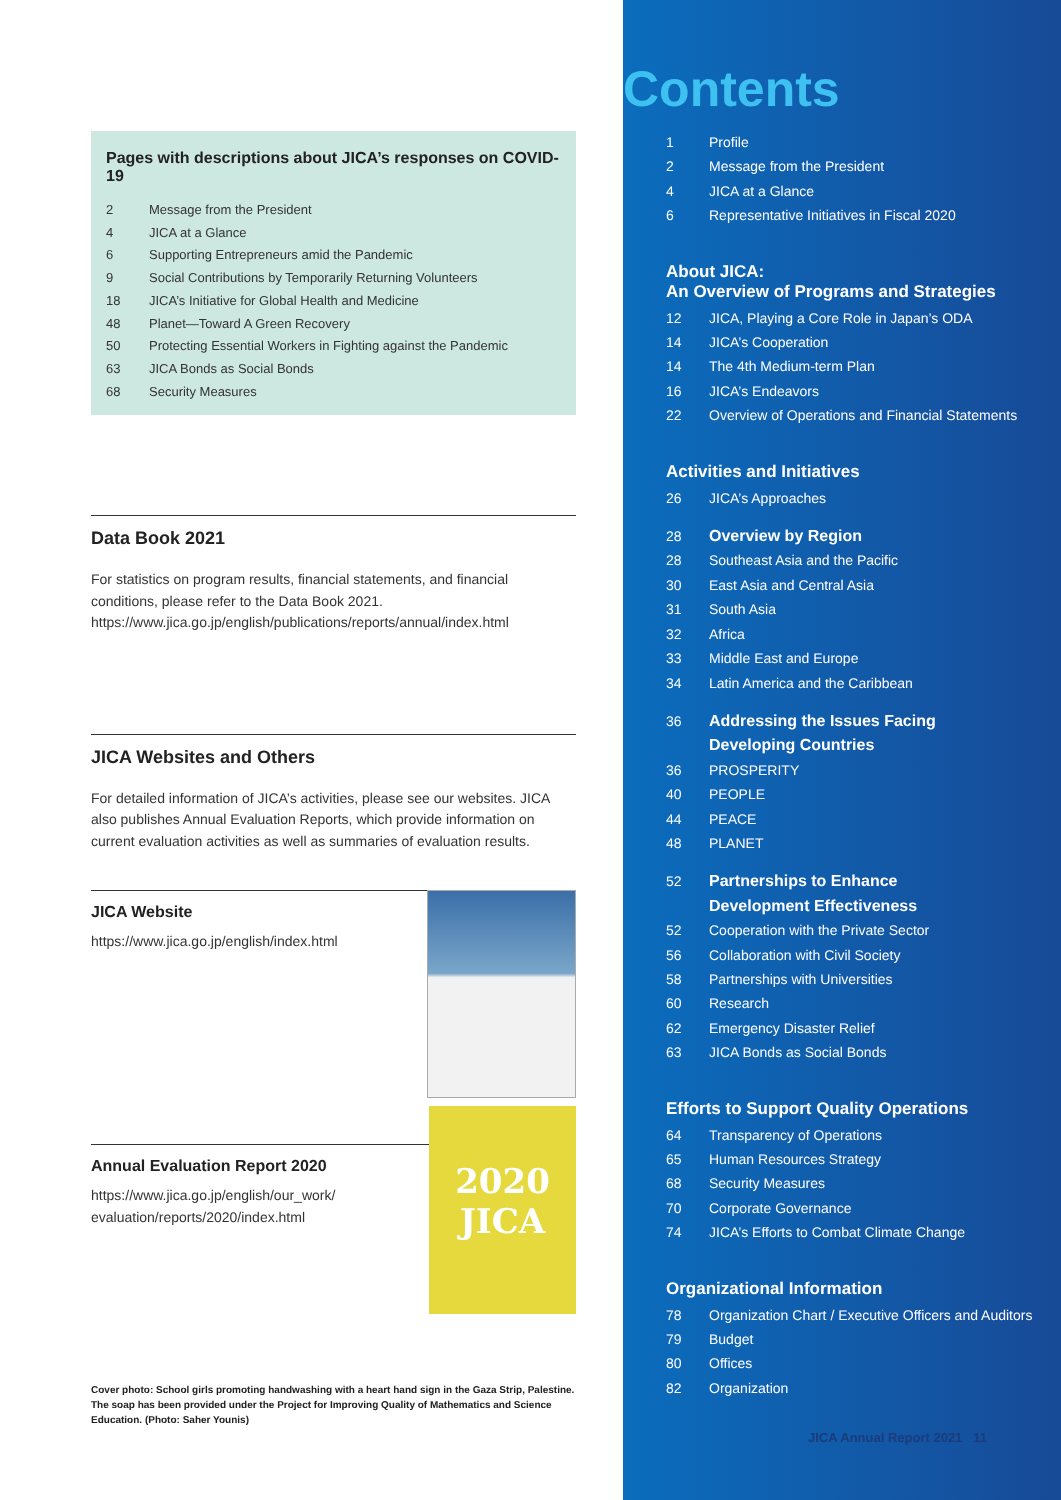Pages with descriptions about JICA’s responses on COVID-19
2 Message from the President
4 JICA at a Glance
6 Supporting Entrepreneurs amid the Pandemic
9 Social Contributions by Temporarily Returning Volunteers
18 JICA’s Initiative for Global Health and Medicine
48 Planet—Toward A Green Recovery
50 Protecting Essential Workers in Fighting against the Pandemic
63 JICA Bonds as Social Bonds
68 Security Measures
Data Book 2021
For statistics on program results, financial statements, and financial conditions, please refer to the Data Book 2021.
https://www.jica.go.jp/english/publications/reports/annual/index.html
JICA Websites and Others
For detailed information of JICA’s activities, please see our websites. JICA also publishes Annual Evaluation Reports, which provide information on current evaluation activities as well as summaries of evaluation results.
JICA Website
https://www.jica.go.jp/english/index.html
2020
JICA
Annual Evaluation Report 2020
https://www.jica.go.jp/english/our_work/
evaluation/reports/2020/index.html
Cover photo: School girls promoting handwashing with a heart hand sign in the Gaza Strip, Palestine. The soap has been provided under the Project for Improving Quality of Mathematics and Science Education. (Photo: Saher Younis)
Contents
1 Profile
2 Message from the President
4 JICA at a Glance
6 Representative Initiatives in Fiscal 2020
About JICA:
An Overview of Programs and Strategies
12 JICA, Playing a Core Role in Japan’s ODA
14 JICA’s Cooperation
14 The 4th Medium-term Plan
16 JICA’s Endeavors
22 Overview of Operations and Financial Statements
Activities and Initiatives
26 JICA’s Approaches
28 Overview by Region
28 Southeast Asia and the Pacific
30 East Asia and Central Asia
31 South Asia
32 Africa
33 Middle East and Europe
34 Latin America and the Caribbean
36 Addressing the Issues Facing
Developing Countries
36 PROSPERITY
40 PEOPLE
44 PEACE
48 PLANET
52 Partnerships to Enhance
Development Effectiveness
52 Cooperation with the Private Sector
56 Collaboration with Civil Society
58 Partnerships with Universities
60 Research
62 Emergency Disaster Relief
63 JICA Bonds as Social Bonds
Efforts to Support Quality Operations
64 Transparency of Operations
65 Human Resources Strategy
68 Security Measures
70 Corporate Governance
74 JICA’s Efforts to Combat Climate Change
Organizational Information
78 Organization Chart / Executive Officers and Auditors
79 Budget
80 Offices
82 Organization
JICA Annual Report 2021 11